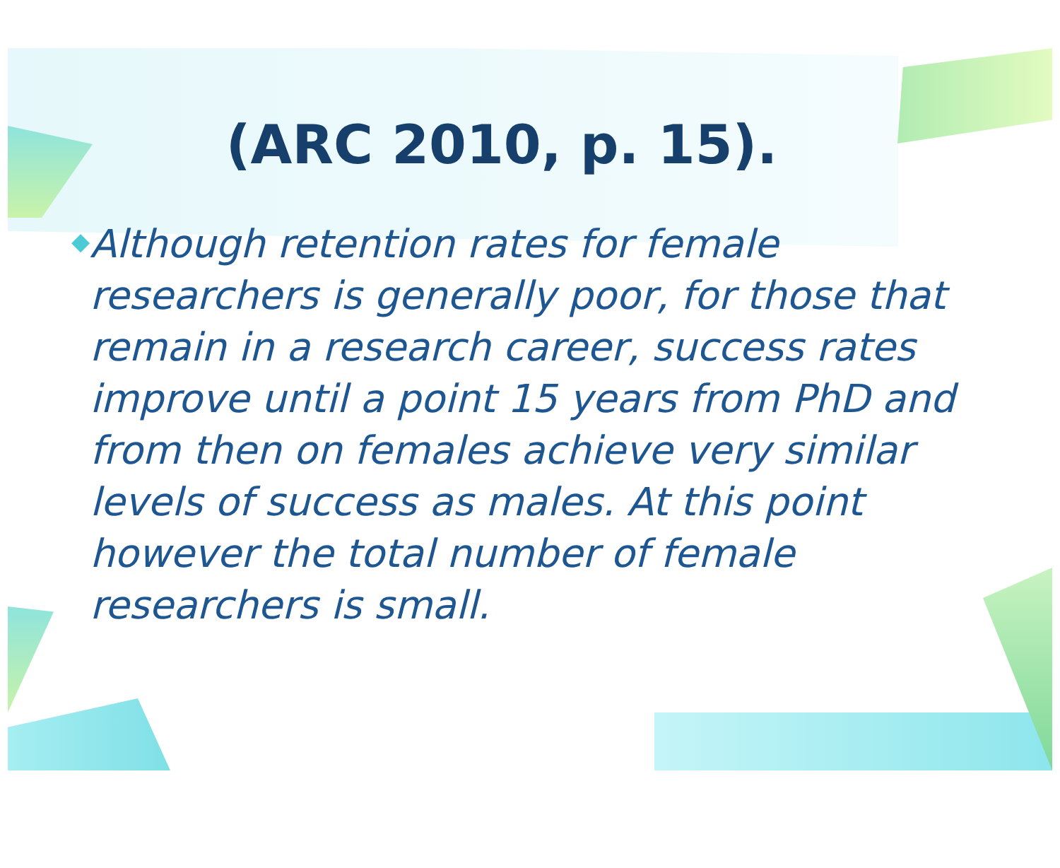(ARC 2010, p. 15).
◆
Although retention rates for female researchers is generally poor, for those that remain in a research career, success rates improve until a point 15 years from PhD and from then on females achieve very similar levels of success as males. At this point however the total number of female researchers is small.